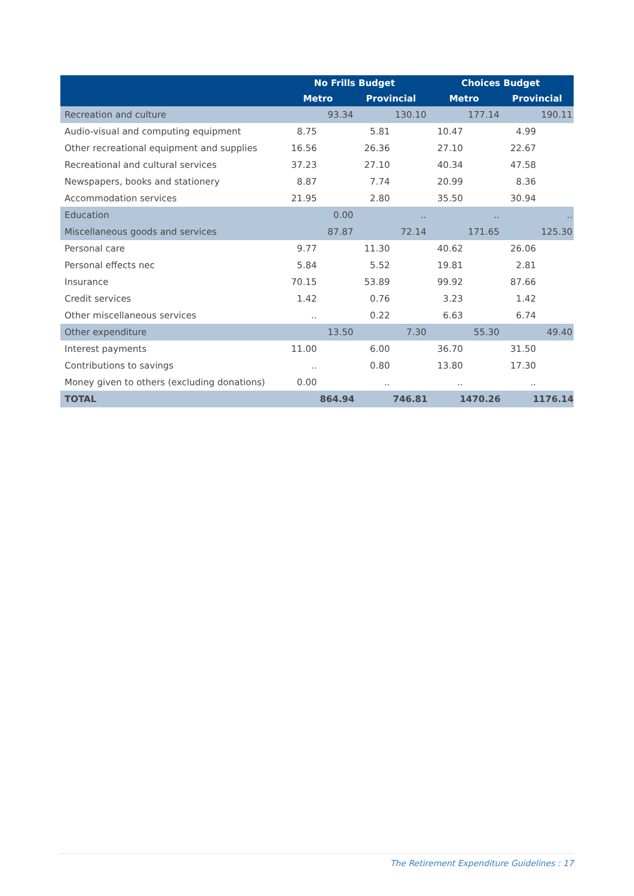| | No Frills Budget | | Choices Budget | |
| --- | --- | --- | --- | --- |
| | Metro | Provincial | Metro | Provincial |
| Recreation and culture | 93.34 | 130.10 | 177.14 | 190.11 |
| Audio-visual and computing equipment | 8.75 | 5.81 | 10.47 | 4.99 |
| Other recreational equipment and supplies | 16.56 | 26.36 | 27.10 | 22.67 |
| Recreational and cultural services | 37.23 | 27.10 | 40.34 | 47.58 |
| Newspapers, books and stationery | 8.87 | 7.74 | 20.99 | 8.36 |
| Accommodation services | 21.95 | 2.80 | 35.50 | 30.94 |
| Education | 0.00 | .. | .. | .. |
| Miscellaneous goods and services | 87.87 | 72.14 | 171.65 | 125.30 |
| Personal care | 9.77 | 11.30 | 40.62 | 26.06 |
| Personal effects nec | 5.84 | 5.52 | 19.81 | 2.81 |
| Insurance | 70.15 | 53.89 | 99.92 | 87.66 |
| Credit services | 1.42 | 0.76 | 3.23 | 1.42 |
| Other miscellaneous services | .. | 0.22 | 6.63 | 6.74 |
| Other expenditure | 13.50 | 7.30 | 55.30 | 49.40 |
| Interest payments | 11.00 | 6.00 | 36.70 | 31.50 |
| Contributions to savings | .. | 0.80 | 13.80 | 17.30 |
| Money given to others (excluding donations) | 0.00 | .. | .. | .. |
| TOTAL | 864.94 | 746.81 | 1470.26 | 1176.14 |
The Retirement Expenditure Guidelines : 17